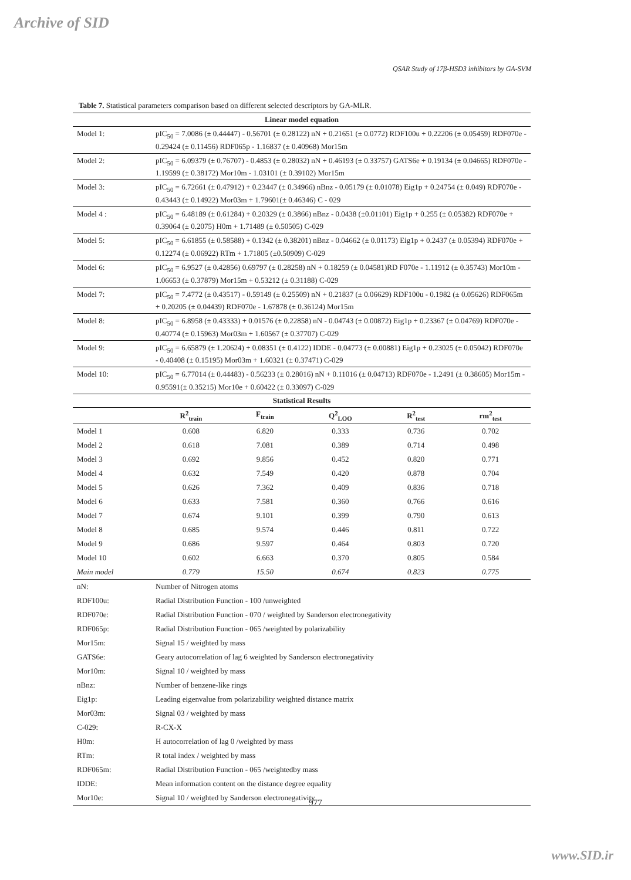Archive of SID
QSAR Study of 17β-HSD3 inhibitors by GA-SVM
Table 7. Statistical parameters comparison based on different selected descriptors by GA-MLR.
| Linear model equation | | | | | |
| --- | --- | --- | --- | --- | --- |
| Model 1: | pIC<sub>50</sub> = 7.0086 (± 0.44447) - 0.56701 (± 0.28122) nN + 0.21651 (± 0.0772) RDF100u + 0.22206 (± 0.05459) RDF070e - 0.29424 (± 0.11456) RDF065p - 1.16837 (± 0.40968) Mor15m | | | | |
| Model 2: | pIC<sub>50</sub> = 6.09379 (± 0.76707) - 0.4853 (± 0.28032) nN + 0.46193 (± 0.33757) GATS6e + 0.19134 (± 0.04665) RDF070e - 1.19599 (± 0.38172) Mor10m - 1.03101 (± 0.39102) Mor15m | | | | |
| Model 3: | pIC<sub>50</sub> = 6.72661 (± 0.47912) + 0.23447 (± 0.34966) nBnz - 0.05179 (± 0.01078) Eig1p + 0.24754 (± 0.049) RDF070e - 0.43443 (± 0.14922) Mor03m + 1.79601(± 0.46346) C - 029 | | | | |
| Model 4 : | pIC<sub>50</sub> = 6.48189 (± 0.61284) + 0.20329 (± 0.3866) nBnz - 0.0438 (±0.01101) Eig1p + 0.255 (± 0.05382) RDF070e + 0.39064 (± 0.2075) H0m + 1.71489 (± 0.50505) C-029 | | | | |
| Model 5: | pIC<sub>50</sub> = 6.61855 (± 0.58588) + 0.1342 (± 0.38201) nBnz - 0.04662 (± 0.01173) Eig1p + 0.2437 (± 0.05394) RDF070e + 0.12274 (± 0.06922) RTm + 1.71805 (±0.50909) C-029 | | | | |
| Model 6: | pIC<sub>50</sub> = 6.9527 (± 0.42856) 0.69797 (± 0.28258) nN + 0.18259 (± 0.04581)RD F070e - 1.11912 (± 0.35743) Mor10m - 1.06653 (± 0.37879) Mor15m + 0.53212 (± 0.31188) C-029 | | | | |
| Model 7: | pIC<sub>50</sub> = 7.4772 (± 0.43517) - 0.59149 (± 0.25509) nN + 0.21837 (± 0.06629) RDF100u - 0.1982 (± 0.05626) RDF065m + 0.20205 (± 0.04439) RDF070e - 1.67878 (± 0.36124) Mor15m | | | | |
| Model 8: | pIC<sub>50</sub> = 6.8958 (± 0.43333) + 0.01576 (± 0.22858) nN - 0.04743 (± 0.00872) Eig1p + 0.23367 (± 0.04769) RDF070e - 0.40774 (± 0.15963) Mor03m + 1.60567 (± 0.37707) C-029 | | | | |
| Model 9: | pIC<sub>50</sub> = 6.65879 (± 1.20624) + 0.08351 (± 0.4122) IDDE - 0.04773 (± 0.00881) Eig1p + 0.23025 (± 0.05042) RDF070e - 0.40408 (± 0.15195) Mor03m + 1.60321 (± 0.37471) C-029 | | | | |
| Model 10: | pIC<sub>50</sub> = 6.77014 (± 0.44483) - 0.56233 (± 0.28016) nN + 0.11016 (± 0.04713) RDF070e - 1.2491 (± 0.38605) Mor15m - 0.95591(± 0.35215) Mor10e + 0.60422 (± 0.33097) C-029 | | | | |
| Statistical Results | | | | | |
| | R<sup>2</sup><sub>train</sub> | F<sub>train</sub> | Q<sup>2</sup><sub>LOO</sub> | R<sup>2</sup><sub>test</sub> | rm<sup>2</sup><sub>test</sub> |
| Model 1 | 0.608 | 6.820 | 0.333 | 0.736 | 0.702 |
| Model 2 | 0.618 | 7.081 | 0.389 | 0.714 | 0.498 |
| Model 3 | 0.692 | 9.856 | 0.452 | 0.820 | 0.771 |
| Model 4 | 0.632 | 7.549 | 0.420 | 0.878 | 0.704 |
| Model 5 | 0.626 | 7.362 | 0.409 | 0.836 | 0.718 |
| Model 6 | 0.633 | 7.581 | 0.360 | 0.766 | 0.616 |
| Model 7 | 0.674 | 9.101 | 0.399 | 0.790 | 0.613 |
| Model 8 | 0.685 | 9.574 | 0.446 | 0.811 | 0.722 |
| Model 9 | 0.686 | 9.597 | 0.464 | 0.803 | 0.720 |
| Model 10 | 0.602 | 6.663 | 0.370 | 0.805 | 0.584 |
| Main model | 0.779 | 15.50 | 0.674 | 0.823 | 0.775 |
| nN: | Number of Nitrogen atoms | | | | |
| RDF100u: | Radial Distribution Function - 100 /unweighted | | | | |
| RDF070e: | Radial Distribution Function - 070 / weighted by Sanderson electronegativity | | | | |
| RDF065p: | Radial Distribution Function - 065 /weighted by polarizability | | | | |
| Mor15m: | Signal 15 / weighted by mass | | | | |
| GATS6e: | Geary autocorrelation of lag 6 weighted by Sanderson electronegativity | | | | |
| Mor10m: | Signal 10 / weighted by mass | | | | |
| nBnz: | Number of benzene-like rings | | | | |
| Eig1p: | Leading eigenvalue from polarizability weighted distance matrix | | | | |
| Mor03m: | Signal 03 / weighted by mass | | | | |
| C-029: | R-CX-X | | | | |
| H0m: | H autocorrelation of lag 0 /weighted by mass | | | | |
| RTm: | R total index / weighted by mass | | | | |
| RDF065m: | Radial Distribution Function - 065 /weightedby mass | | | | |
| IDDE: | Mean information content on the distance degree equality | | | | |
| Mor10e: | Signal 10 / weighted by Sanderson electronegativity | | | | |
977
www.SID.ir